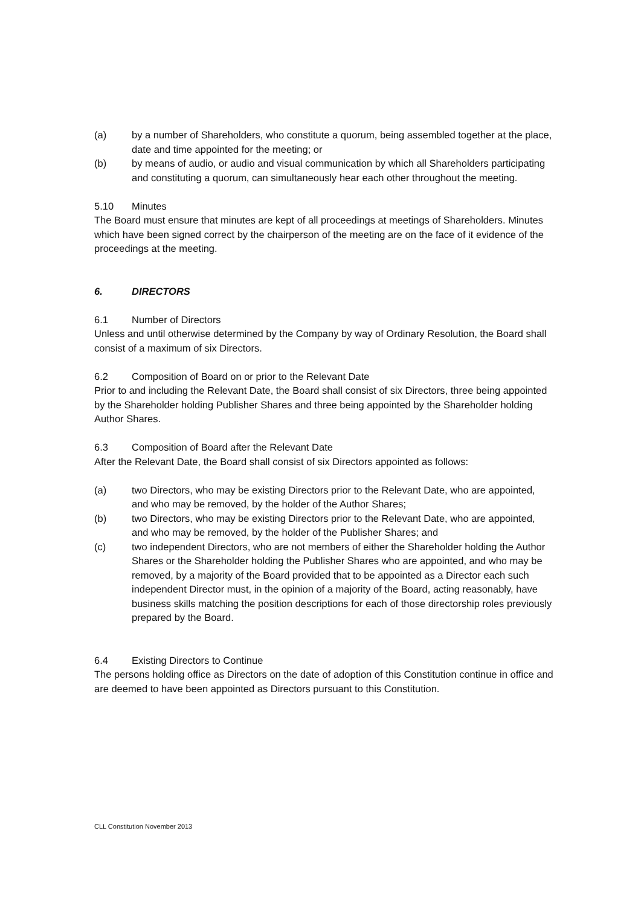(a) by a number of Shareholders, who constitute a quorum, being assembled together at the place, date and time appointed for the meeting; or
(b) by means of audio, or audio and visual communication by which all Shareholders participating and constituting a quorum, can simultaneously hear each other throughout the meeting.
5.10 Minutes
The Board must ensure that minutes are kept of all proceedings at meetings of Shareholders. Minutes which have been signed correct by the chairperson of the meeting are on the face of it evidence of the proceedings at the meeting.
6. DIRECTORS
6.1 Number of Directors
Unless and until otherwise determined by the Company by way of Ordinary Resolution, the Board shall consist of a maximum of six Directors.
6.2 Composition of Board on or prior to the Relevant Date
Prior to and including the Relevant Date, the Board shall consist of six Directors, three being appointed by the Shareholder holding Publisher Shares and three being appointed by the Shareholder holding Author Shares.
6.3 Composition of Board after the Relevant Date
After the Relevant Date, the Board shall consist of six Directors appointed as follows:
(a) two Directors, who may be existing Directors prior to the Relevant Date, who are appointed, and who may be removed, by the holder of the Author Shares;
(b) two Directors, who may be existing Directors prior to the Relevant Date, who are appointed, and who may be removed, by the holder of the Publisher Shares; and
(c) two independent Directors, who are not members of either the Shareholder holding the Author Shares or the Shareholder holding the Publisher Shares who are appointed, and who may be removed, by a majority of the Board provided that to be appointed as a Director each such independent Director must, in the opinion of a majority of the Board, acting reasonably, have business skills matching the position descriptions for each of those directorship roles previously prepared by the Board.
6.4 Existing Directors to Continue
The persons holding office as Directors on the date of adoption of this Constitution continue in office and are deemed to have been appointed as Directors pursuant to this Constitution.
CLL Constitution November 2013